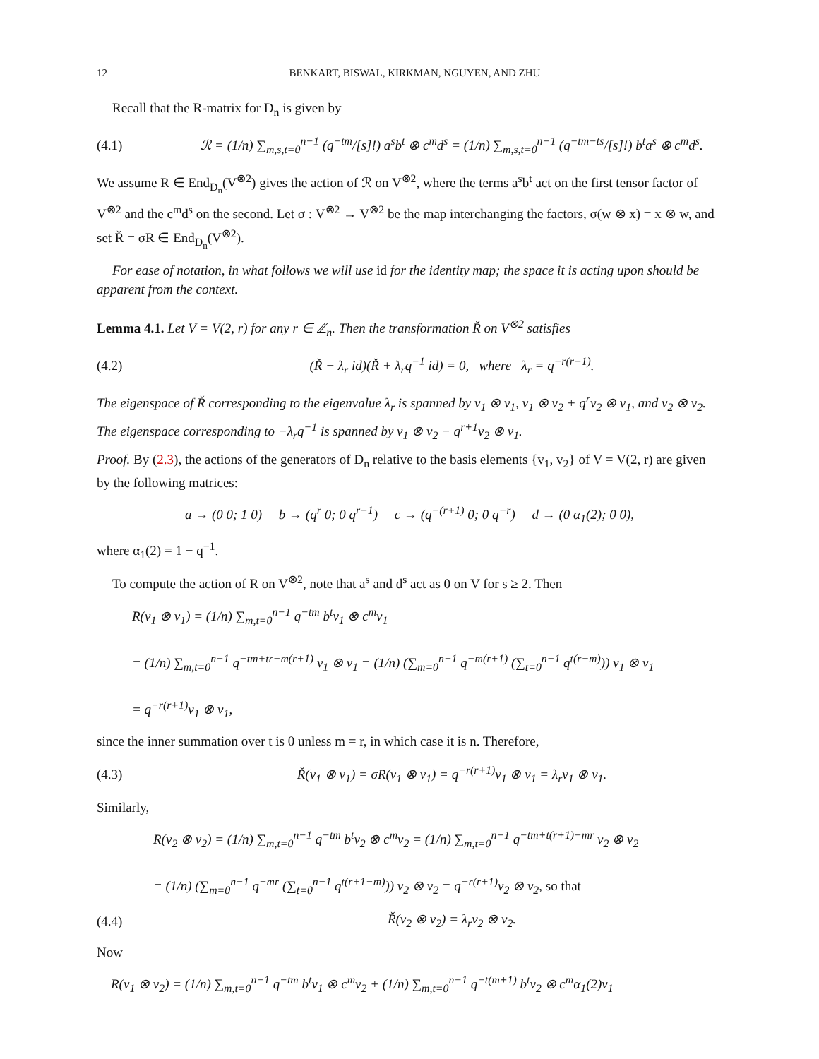12 BENKART, BISWAL, KIRKMAN, NGUYEN, AND ZHU
Recall that the R-matrix for D<sub>n</sub> is given by
(4.1) ℛ = (1/n) ∑<sub>m,s,t=0</sub><sup>n−1</sup> (q<sup>−tm</sup>/[s]!) a<sup>s</sup>b<sup>t</sup> ⊗ c<sup>m</sup>d<sup>s</sup> = (1/n) ∑<sub>m,s,t=0</sub><sup>n−1</sup> (q<sup>−tm−ts</sup>/[s]!) b<sup>t</sup>a<sup>s</sup> ⊗ c<sup>m</sup>d<sup>s</sup>.
We assume R ∈ End<sub>D<sub>n</sub></sub>(V<sup>⊗2</sup>) gives the action of ℛ on V<sup>⊗2</sup>, where the terms a<sup>s</sup>b<sup>t</sup> act on the first tensor factor of V<sup>⊗2</sup> and the c<sup>m</sup>d<sup>s</sup> on the second. Let σ : V<sup>⊗2</sup> → V<sup>⊗2</sup> be the map interchanging the factors, σ(w ⊗ x) = x ⊗ w, and set Ř = σR ∈ End<sub>D<sub>n</sub></sub>(V<sup>⊗2</sup>).
For ease of notation, in what follows we will use id for the identity map; the space it is acting upon should be apparent from the context.
Lemma 4.1. Let V = V(2, r) for any r ∈ ℤ<sub>n</sub>. Then the transformation Ř on V<sup>⊗2</sup> satisfies
(4.2) (Ř − λ<sub>r</sub> id)(Ř + λ<sub>r</sub>q<sup>−1</sup> id) = 0, where λ<sub>r</sub> = q<sup>−r(r+1)</sup>.
The eigenspace of Ř corresponding to the eigenvalue λ<sub>r</sub> is spanned by v<sub>1</sub> ⊗ v<sub>1</sub>, v<sub>1</sub> ⊗ v<sub>2</sub> + q<sup>r</sup>v<sub>2</sub> ⊗ v<sub>1</sub>, and v<sub>2</sub> ⊗ v<sub>2</sub>. The eigenspace corresponding to −λ<sub>r</sub>q<sup>−1</sup> is spanned by v<sub>1</sub> ⊗ v<sub>2</sub> − q<sup>r+1</sup>v<sub>2</sub> ⊗ v<sub>1</sub>.
Proof. By (2.3), the actions of the generators of D<sub>n</sub> relative to the basis elements {v<sub>1</sub>, v<sub>2</sub>} of V = V(2, r) are given by the following matrices:
a → (0 0; 1 0) b → (q<sup>r</sup> 0; 0 q<sup>r+1</sup>) c → (q<sup>−(r+1)</sup> 0; 0 q<sup>−r</sup>) d → (0 α<sub>1</sub>(2); 0 0),
where α<sub>1</sub>(2) = 1 − q<sup>−1</sup>.
To compute the action of R on V<sup>⊗2</sup>, note that a<sup>s</sup> and d<sup>s</sup> act as 0 on V for s ≥ 2. Then
R(v<sub>1</sub> ⊗ v<sub>1</sub>) = (1/n) ∑<sub>m,t=0</sub><sup>n−1</sup> q<sup>−tm</sup> b<sup>t</sup>v<sub>1</sub> ⊗ c<sup>m</sup>v<sub>1</sub>
= (1/n) ∑<sub>m,t=0</sub><sup>n−1</sup> q<sup>−tm+tr−m(r+1)</sup> v<sub>1</sub> ⊗ v<sub>1</sub> = (1/n) (∑<sub>m=0</sub><sup>n−1</sup> q<sup>−m(r+1)</sup> (∑<sub>t=0</sub><sup>n−1</sup> q<sup>t(r−m)</sup>)) v<sub>1</sub> ⊗ v<sub>1</sub>
= q<sup>−r(r+1)</sup>v<sub>1</sub> ⊗ v<sub>1</sub>,
since the inner summation over t is 0 unless m = r, in which case it is n. Therefore,
(4.3) Ř(v<sub>1</sub> ⊗ v<sub>1</sub>) = σR(v<sub>1</sub> ⊗ v<sub>1</sub>) = q<sup>−r(r+1)</sup>v<sub>1</sub> ⊗ v<sub>1</sub> = λ<sub>r</sub>v<sub>1</sub> ⊗ v<sub>1</sub>.
Similarly,
R(v<sub>2</sub> ⊗ v<sub>2</sub>) = (1/n) ∑<sub>m,t=0</sub><sup>n−1</sup> q<sup>−tm</sup> b<sup>t</sup>v<sub>2</sub> ⊗ c<sup>m</sup>v<sub>2</sub> = (1/n) ∑<sub>m,t=0</sub><sup>n−1</sup> q<sup>−tm+t(r+1)−mr</sup> v<sub>2</sub> ⊗ v<sub>2</sub>
= (1/n) (∑<sub>m=0</sub><sup>n−1</sup> q<sup>−mr</sup> (∑<sub>t=0</sub><sup>n−1</sup> q<sup>t(r+1−m)</sup>)) v<sub>2</sub> ⊗ v<sub>2</sub> = q<sup>−r(r+1)</sup>v<sub>2</sub> ⊗ v<sub>2</sub>, so that
(4.4) Ř(v<sub>2</sub> ⊗ v<sub>2</sub>) = λ<sub>r</sub>v<sub>2</sub> ⊗ v<sub>2</sub>.
Now
R(v<sub>1</sub> ⊗ v<sub>2</sub>) = (1/n) ∑<sub>m,t=0</sub><sup>n−1</sup> q<sup>−tm</sup> b<sup>t</sup>v<sub>1</sub> ⊗ c<sup>m</sup>v<sub>2</sub> + (1/n) ∑<sub>m,t=0</sub><sup>n−1</sup> q<sup>−t(m+1)</sup> b<sup>t</sup>v<sub>2</sub> ⊗ c<sup>m</sup>α<sub>1</sub>(2)v<sub>1</sub>